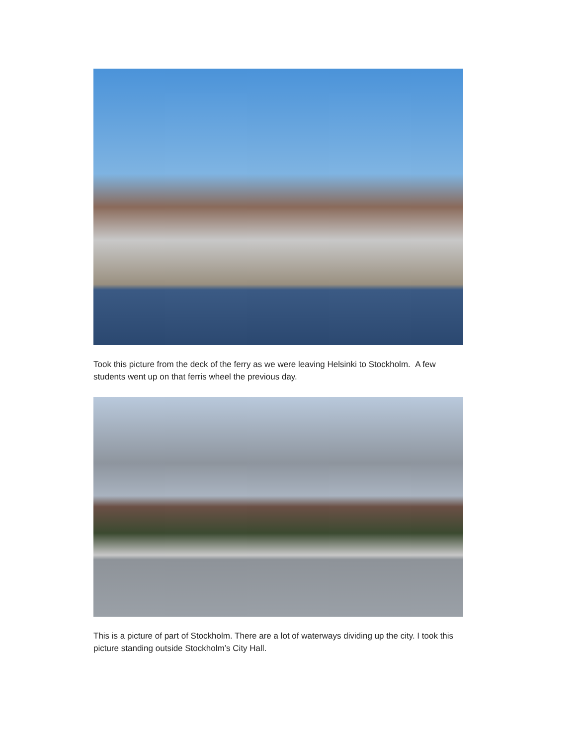Took this picture from the deck of the ferry as we were leaving Helsinki to Stockholm. A few students went up on that ferris wheel the previous day.
This is a picture of part of Stockholm. There are a lot of waterways dividing up the city. I took this picture standing outside Stockholm’s City Hall.